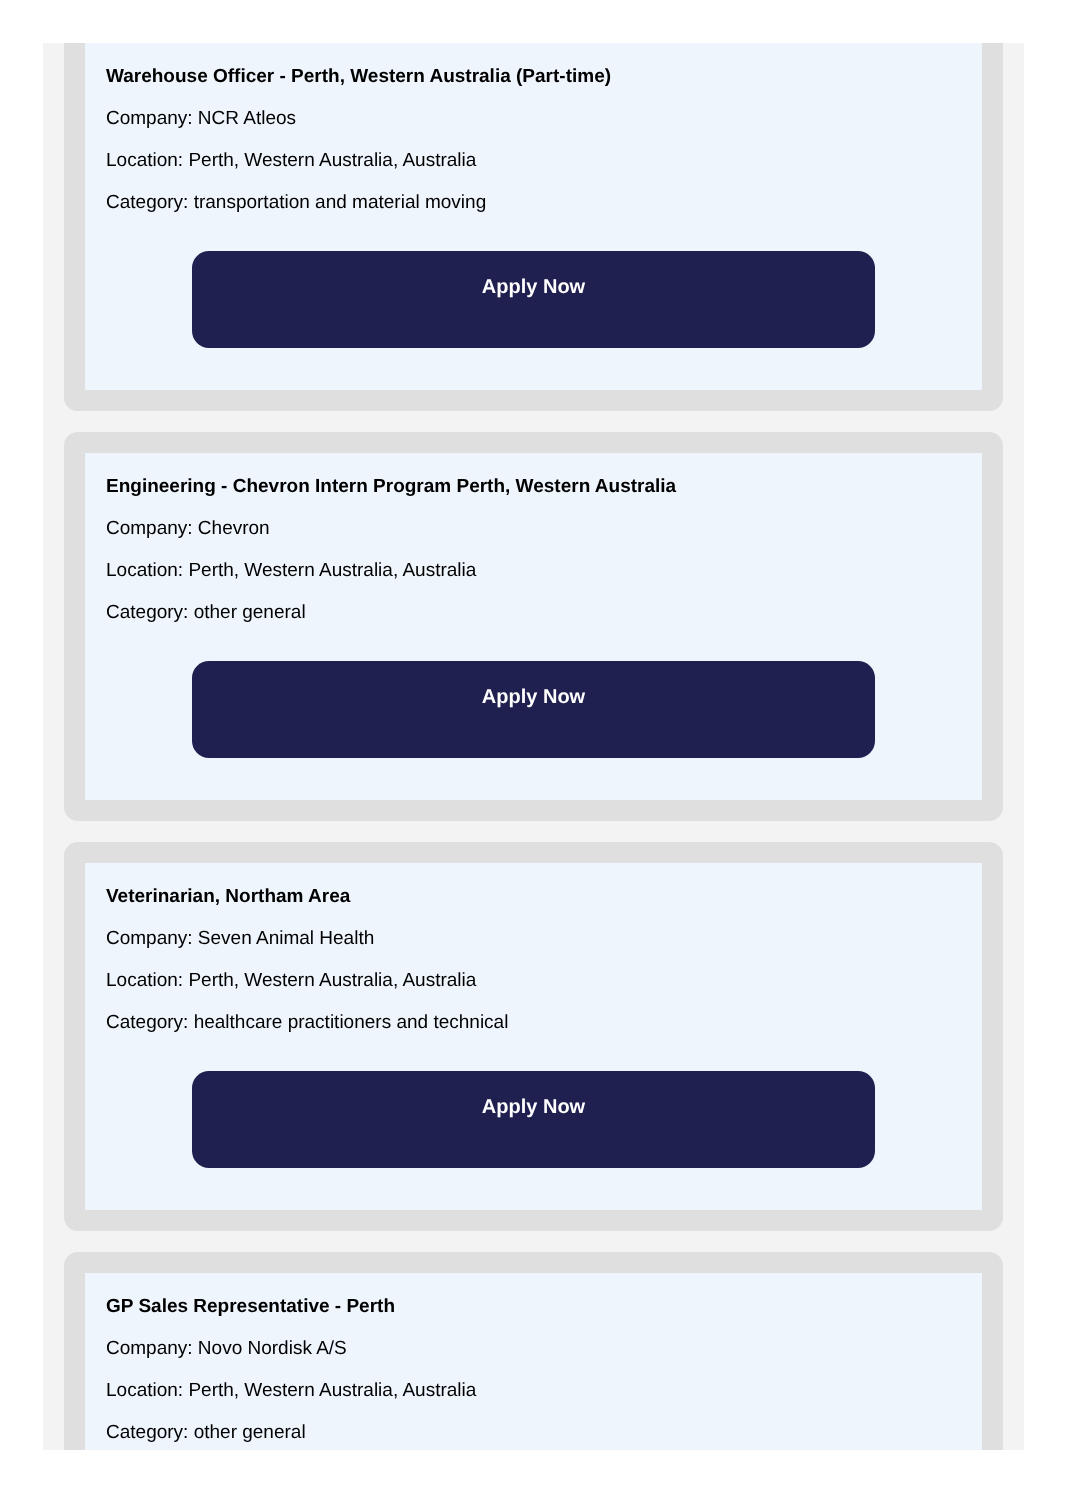Warehouse Officer - Perth, Western Australia (Part-time)
Company: NCR Atleos
Location: Perth, Western Australia, Australia
Category: transportation and material moving
Apply Now
Engineering - Chevron Intern Program Perth, Western Australia
Company: Chevron
Location: Perth, Western Australia, Australia
Category: other general
Apply Now
Veterinarian, Northam Area
Company: Seven Animal Health
Location: Perth, Western Australia, Australia
Category: healthcare practitioners and technical
Apply Now
GP Sales Representative - Perth
Company: Novo Nordisk A/S
Location: Perth, Western Australia, Australia
Category: other general